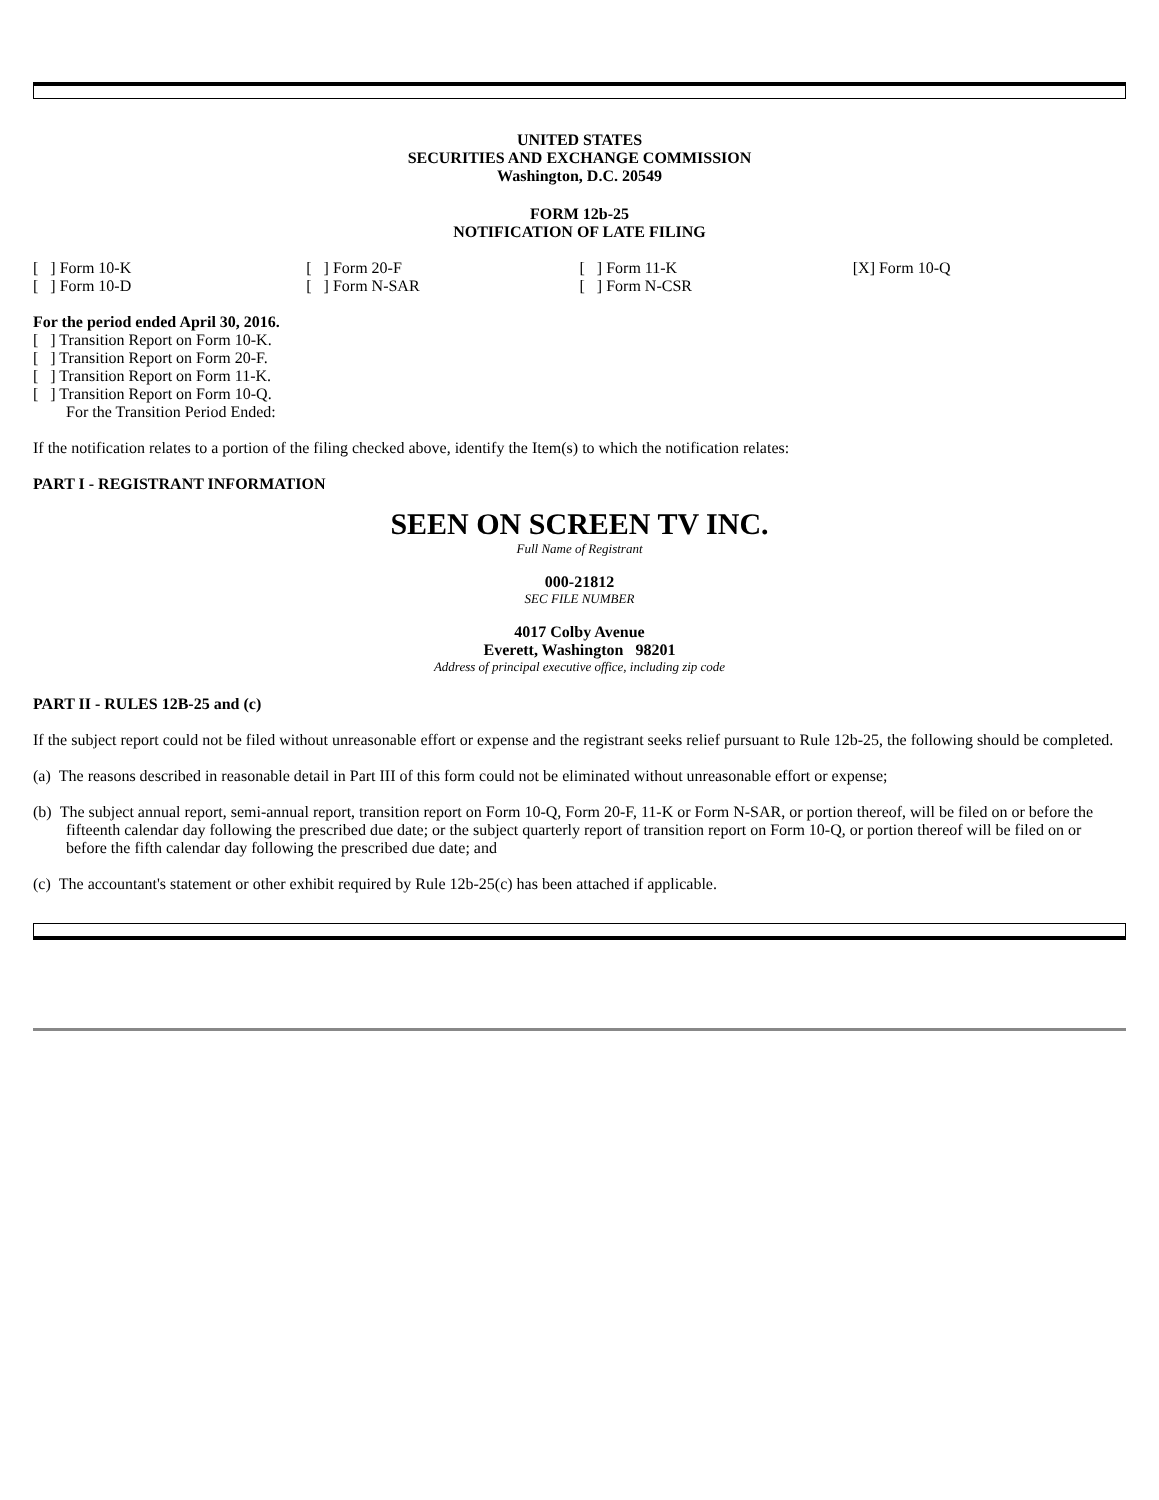UNITED STATES
SECURITIES AND EXCHANGE COMMISSION
Washington, D.C. 20549
FORM 12b-25
NOTIFICATION OF LATE FILING
| [ ] Form 10-K | [ ] Form 20-F | [ ] Form 11-K | [X] Form 10-Q |
| [ ] Form 10-D | [ ] Form N-SAR | [ ] Form N-CSR | |
For the period ended April 30, 2016.
[ ] Transition Report on Form 10-K.
[ ] Transition Report on Form 20-F.
[ ] Transition Report on Form 11-K.
[ ] Transition Report on Form 10-Q.
For the Transition Period Ended:
If the notification relates to a portion of the filing checked above, identify the Item(s) to which the notification relates:
PART I - REGISTRANT INFORMATION
SEEN ON SCREEN TV INC.
Full Name of Registrant
000-21812
SEC FILE NUMBER
4017 Colby Avenue
Everett, Washington 98201
Address of principal executive office, including zip code
PART II - RULES 12B-25 and (c)
If the subject report could not be filed without unreasonable effort or expense and the registrant seeks relief pursuant to Rule 12b-25, the following should be completed.
(a) The reasons described in reasonable detail in Part III of this form could not be eliminated without unreasonable effort or expense;
(b) The subject annual report, semi-annual report, transition report on Form 10-Q, Form 20-F, 11-K or Form N-SAR, or portion thereof, will be filed on or before the fifteenth calendar day following the prescribed due date; or the subject quarterly report of transition report on Form 10-Q, or portion thereof will be filed on or before the fifth calendar day following the prescribed due date; and
(c) The accountant's statement or other exhibit required by Rule 12b-25(c) has been attached if applicable.